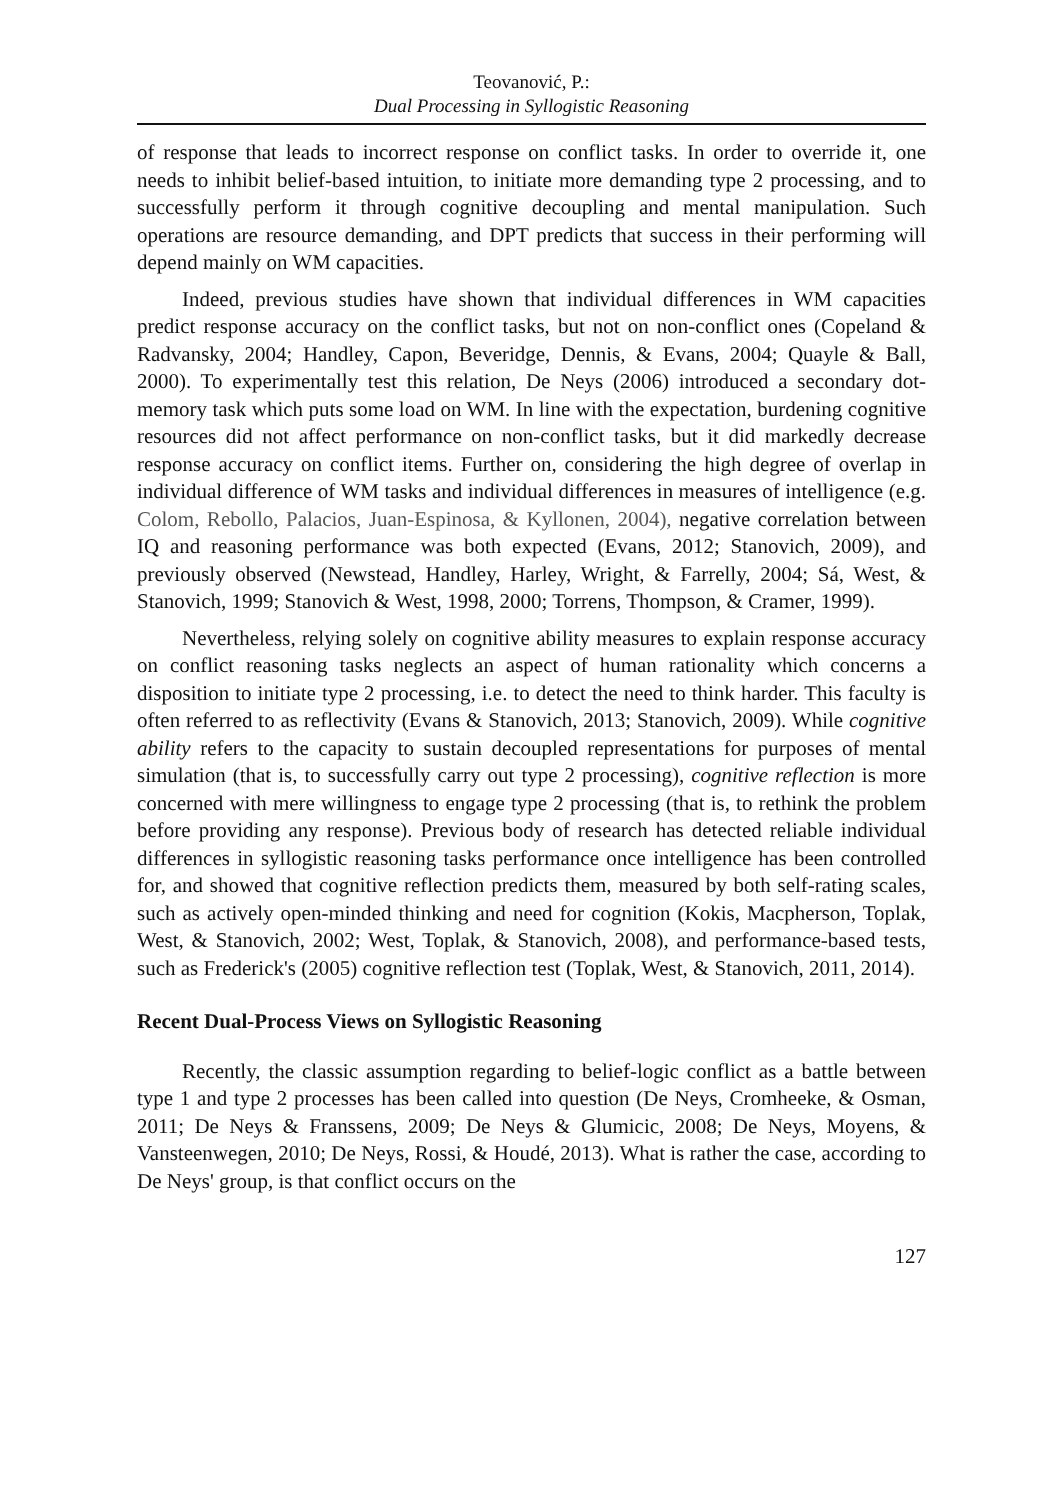Teovanović, P.:
Dual Processing in Syllogistic Reasoning
of response that leads to incorrect response on conflict tasks. In order to override it, one needs to inhibit belief-based intuition, to initiate more demanding type 2 processing, and to successfully perform it through cognitive decoupling and mental manipulation. Such operations are resource demanding, and DPT predicts that success in their performing will depend mainly on WM capacities.
Indeed, previous studies have shown that individual differences in WM capacities predict response accuracy on the conflict tasks, but not on non-conflict ones (Copeland & Radvansky, 2004; Handley, Capon, Beveridge, Dennis, & Evans, 2004; Quayle & Ball, 2000). To experimentally test this relation, De Neys (2006) introduced a secondary dot-memory task which puts some load on WM. In line with the expectation, burdening cognitive resources did not affect performance on non-conflict tasks, but it did markedly decrease response accuracy on conflict items. Further on, considering the high degree of overlap in individual difference of WM tasks and individual differences in measures of intelligence (e.g. Colom, Rebollo, Palacios, Juan-Espinosa, & Kyllonen, 2004), negative correlation between IQ and reasoning performance was both expected (Evans, 2012; Stanovich, 2009), and previously observed (Newstead, Handley, Harley, Wright, & Farrelly, 2004; Sá, West, & Stanovich, 1999; Stanovich & West, 1998, 2000; Torrens, Thompson, & Cramer, 1999).
Nevertheless, relying solely on cognitive ability measures to explain response accuracy on conflict reasoning tasks neglects an aspect of human rationality which concerns a disposition to initiate type 2 processing, i.e. to detect the need to think harder. This faculty is often referred to as reflectivity (Evans & Stanovich, 2013; Stanovich, 2009). While cognitive ability refers to the capacity to sustain decoupled representations for purposes of mental simulation (that is, to successfully carry out type 2 processing), cognitive reflection is more concerned with mere willingness to engage type 2 processing (that is, to rethink the problem before providing any response). Previous body of research has detected reliable individual differences in syllogistic reasoning tasks performance once intelligence has been controlled for, and showed that cognitive reflection predicts them, measured by both self-rating scales, such as actively open-minded thinking and need for cognition (Kokis, Macpherson, Toplak, West, & Stanovich, 2002; West, Toplak, & Stanovich, 2008), and performance-based tests, such as Frederick's (2005) cognitive reflection test (Toplak, West, & Stanovich, 2011, 2014).
Recent Dual-Process Views on Syllogistic Reasoning
Recently, the classic assumption regarding to belief-logic conflict as a battle between type 1 and type 2 processes has been called into question (De Neys, Cromheeke, & Osman, 2011; De Neys & Franssens, 2009; De Neys & Glumicic, 2008; De Neys, Moyens, & Vansteenwegen, 2010; De Neys, Rossi, & Houdé, 2013). What is rather the case, according to De Neys' group, is that conflict occurs on the
127